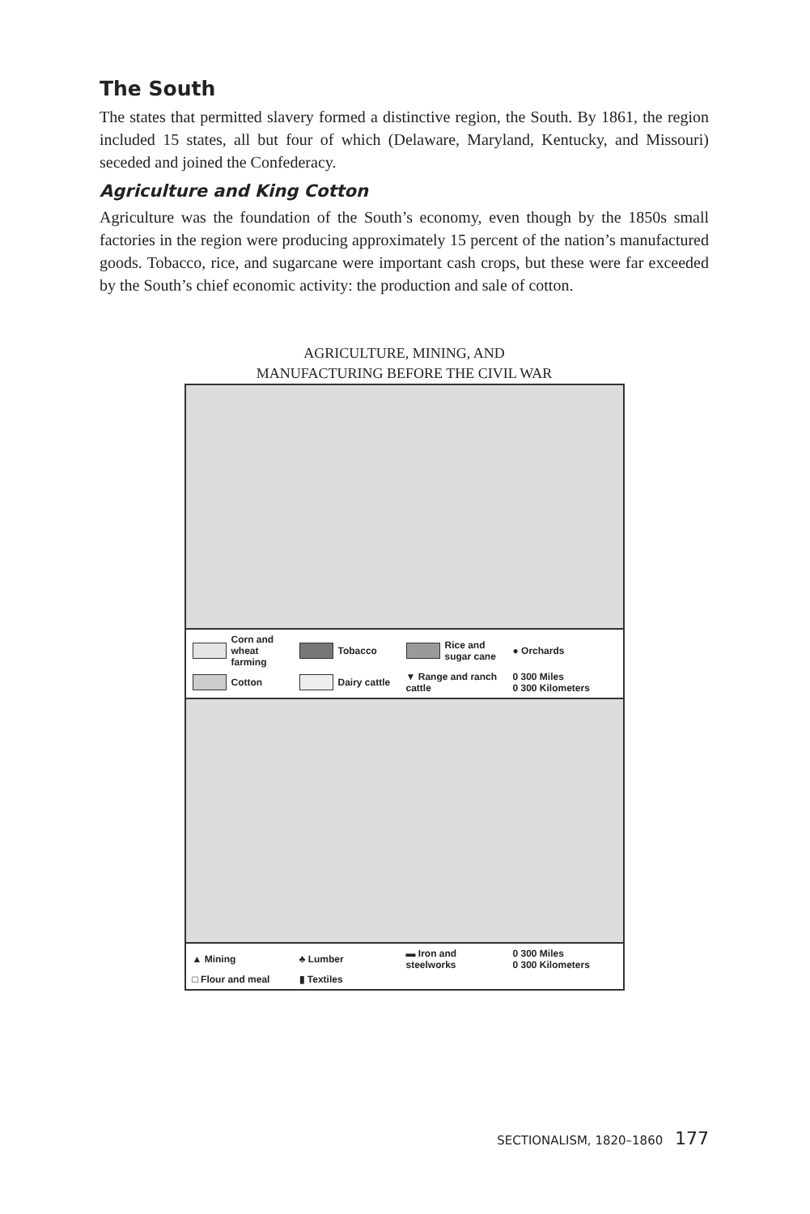The South
The states that permitted slavery formed a distinctive region, the South. By 1861, the region included 15 states, all but four of which (Delaware, Maryland, Kentucky, and Missouri) seceded and joined the Confederacy.
Agriculture and King Cotton
Agriculture was the foundation of the South’s economy, even though by the 1850s small factories in the region were producing approximately 15 percent of the nation’s manufactured goods. Tobacco, rice, and sugarcane were important cash crops, but these were far exceeded by the South’s chief economic activity: the production and sale of cotton.
AGRICULTURE, MINING, AND
MANUFACTURING BEFORE THE CIVIL WAR
Corn and wheat farming
Tobacco
Rice and sugar cane
● Orchards
Cotton
Dairy cattle
▼ Range and ranch cattle
0 300 Miles
0 300 Kilometers
▲ Mining
♣ Lumber
▬ Iron and steelworks
0 300 Miles
0 300 Kilometers
□ Flour and meal
▮ Textiles
SECTIONALISM, 1820–1860 177